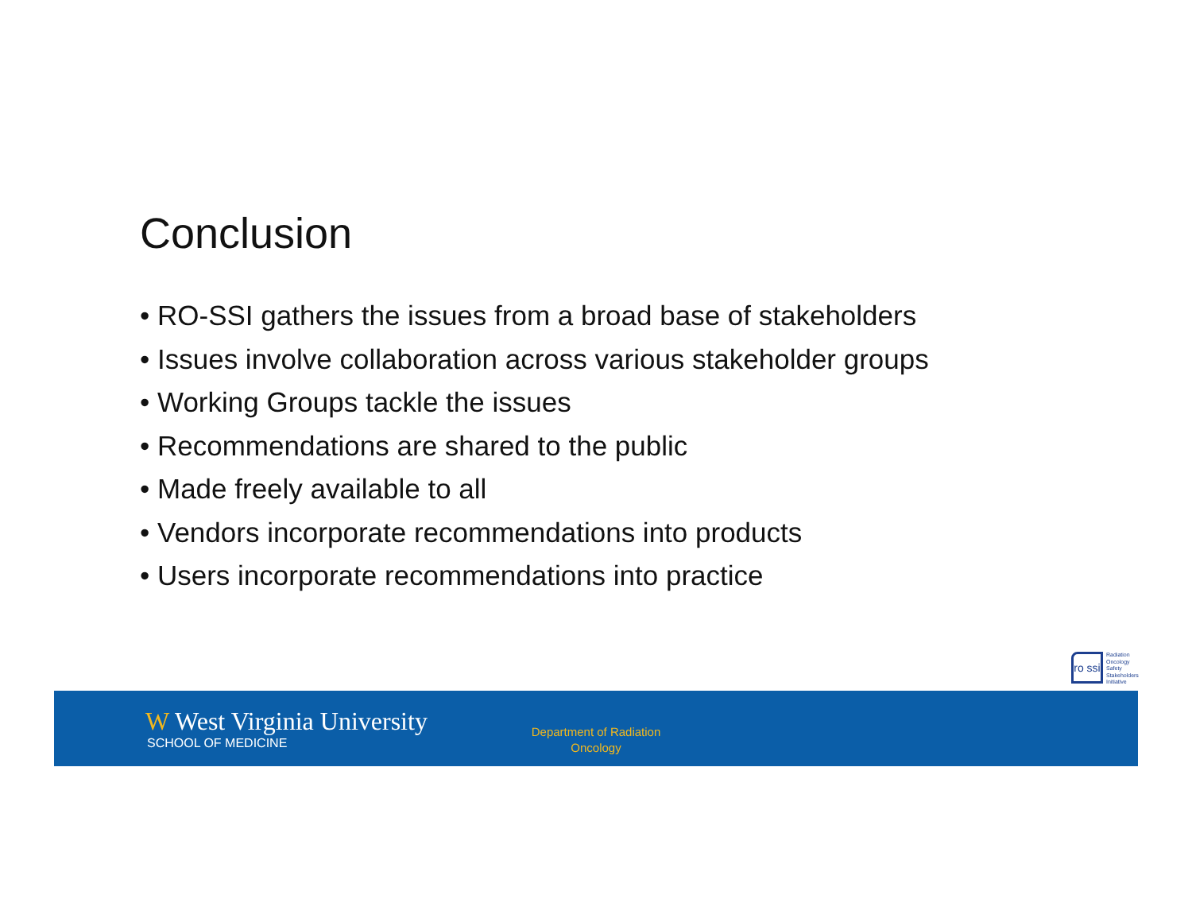Conclusion
• RO-SSI gathers the issues from a broad base of stakeholders
• Issues involve collaboration across various stakeholder groups
• Working Groups tackle the issues
• Recommendations are shared to the public
• Made freely available to all
• Vendors incorporate recommendations into products
• Users incorporate recommendations into practice
ro ssi
Radiation
Oncology
Safety
Stakeholders
Initiative
W West Virginia University
SCHOOL OF MEDICINE
Department of Radiation Oncology